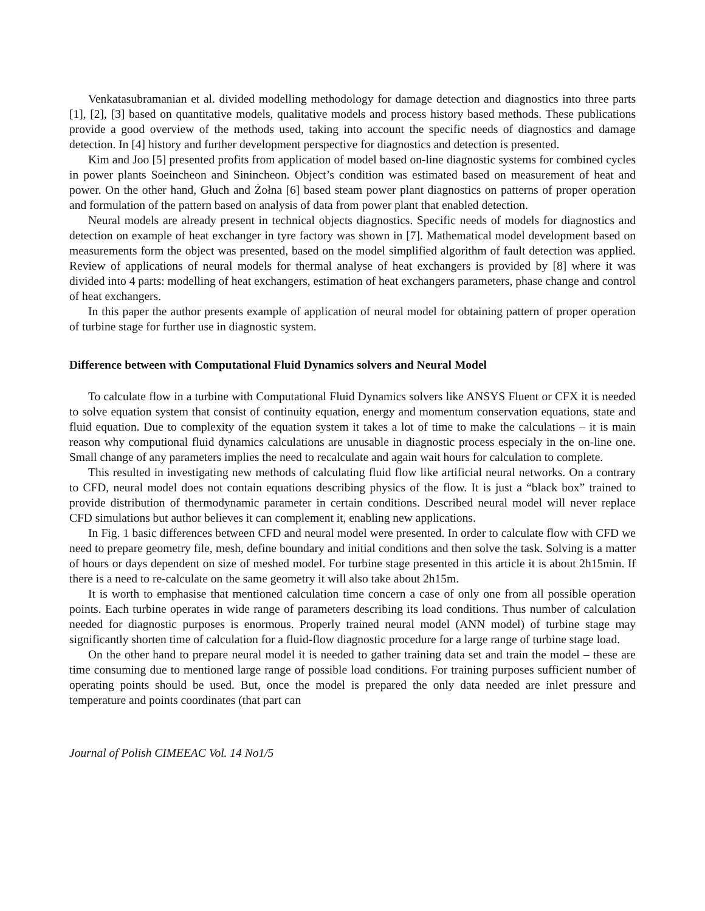Venkatasubramanian et al. divided modelling methodology for damage detection and diagnostics into three parts [1], [2], [3] based on quantitative models, qualitative models and process history based methods. These publications provide a good overview of the methods used, taking into account the specific needs of diagnostics and damage detection. In [4] history and further development perspective for diagnostics and detection is presented.
Kim and Joo [5] presented profits from application of model based on-line diagnostic systems for combined cycles in power plants Soeincheon and Sinincheon. Object’s condition was estimated based on measurement of heat and power. On the other hand, Głuch and Żołna [6] based steam power plant diagnostics on patterns of proper operation and formulation of the pattern based on analysis of data from power plant that enabled detection.
Neural models are already present in technical objects diagnostics. Specific needs of models for diagnostics and detection on example of heat exchanger in tyre factory was shown in [7]. Mathematical model development based on measurements form the object was presented, based on the model simplified algorithm of fault detection was applied. Review of applications of neural models for thermal analyse of heat exchangers is provided by [8] where it was divided into 4 parts: modelling of heat exchangers, estimation of heat exchangers parameters, phase change and control of heat exchangers.
In this paper the author presents example of application of neural model for obtaining pattern of proper operation of turbine stage for further use in diagnostic system.
Difference between with Computational Fluid Dynamics solvers and Neural Model
To calculate flow in a turbine with Computational Fluid Dynamics solvers like ANSYS Fluent or CFX it is needed to solve equation system that consist of continuity equation, energy and momentum conservation equations, state and fluid equation. Due to complexity of the equation system it takes a lot of time to make the calculations – it is main reason why computional fluid dynamics calculations are unusable in diagnostic process especialy in the on-line one. Small change of any parameters implies the need to recalculate and again wait hours for calculation to complete.
This resulted in investigating new methods of calculating fluid flow like artificial neural networks. On a contrary to CFD, neural model does not contain equations describing physics of the flow. It is just a “black box” trained to provide distribution of thermodynamic parameter in certain conditions. Described neural model will never replace CFD simulations but author believes it can complement it, enabling new applications.
In Fig. 1 basic differences between CFD and neural model were presented. In order to calculate flow with CFD we need to prepare geometry file, mesh, define boundary and initial conditions and then solve the task. Solving is a matter of hours or days dependent on size of meshed model. For turbine stage presented in this article it is about 2h15min. If there is a need to re-calculate on the same geometry it will also take about 2h15m.
It is worth to emphasise that mentioned calculation time concern a case of only one from all possible operation points. Each turbine operates in wide range of parameters describing its load conditions. Thus number of calculation needed for diagnostic purposes is enormous. Properly trained neural model (ANN model) of turbine stage may significantly shorten time of calculation for a fluid-flow diagnostic procedure for a large range of turbine stage load.
On the other hand to prepare neural model it is needed to gather training data set and train the model – these are time consuming due to mentioned large range of possible load conditions. For training purposes sufficient number of operating points should be used. But, once the model is prepared the only data needed are inlet pressure and temperature and points coordinates (that part can
Journal of Polish CIMEEAC Vol. 14 No1/5